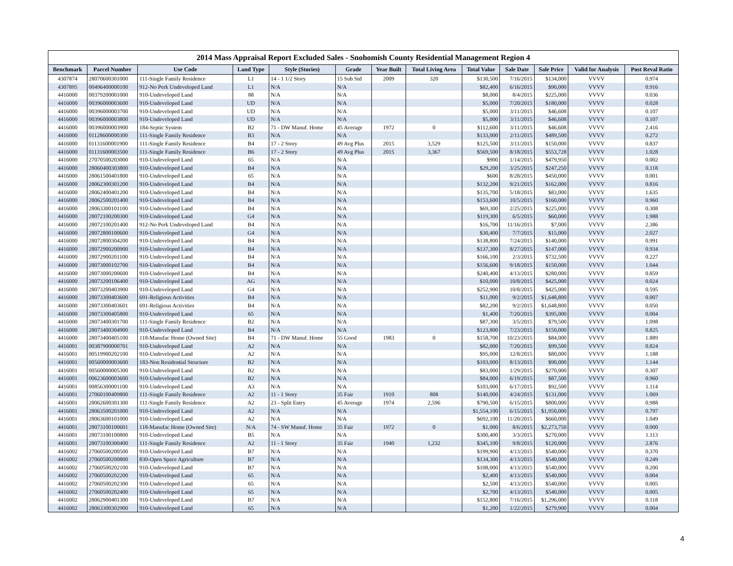2014 Mass Appraisal Report Excluded Sales - Snohomish County Residential Management Region 4
| Benchmark | Parcel Number | Use Code | Land Type | Style (Stories) | Grade | Year Built | Total Living Area | Total Value | Sale Date | Sale Price | Valid for Analysis | Post Reval Ratio |
| --- | --- | --- | --- | --- | --- | --- | --- | --- | --- | --- | --- | --- |
| 4307874 | 28070600301000 | 111-Single Family Residence | L1 | 14 - 1 1/2 Story | 15 Sub Std | 2009 | 320 | $130,500 | 7/16/2015 | $134,000 | VVVV | 0.974 |
| 4307895 | 00496400000100 | 912-No Perk Undeveloped Land | L1 | N/A | N/A | | | $82,400 | 6/16/2015 | $90,000 | VVVV | 0.916 |
| 4416000 | 00379200001000 | 910-Undeveloped Land | 88 | N/A | N/A | | | $8,000 | 8/4/2015 | $225,000 | VVVV | 0.036 |
| 4416000 | 00396000003600 | 910-Undeveloped Land | UD | N/A | N/A | | | $5,000 | 7/20/2015 | $180,000 | VVVV | 0.028 |
| 4416000 | 00396000003700 | 910-Undeveloped Land | UD | N/A | N/A | | | $5,000 | 3/11/2015 | $46,608 | VVVV | 0.107 |
| 4416000 | 00396000003800 | 910-Undeveloped Land | UD | N/A | N/A | | | $5,000 | 3/11/2015 | $46,608 | VVVV | 0.107 |
| 4416000 | 00396000003900 | 184-Septic System | B2 | 71 - DW Manuf. Home | 45 Average | 1972 | 0 | $112,600 | 3/11/2015 | $46,608 | VVVV | 2.416 |
| 4416000 | 01128600000300 | 111-Single Family Residence | B3 | N/A | N/A | | | $133,000 | 2/11/2015 | $489,500 | VVVV | 0.272 |
| 4416000 | 01131600001900 | 111-Single Family Residence | B4 | 17 - 2 Story | 49 Avg Plus | 2015 | 3,529 | $125,500 | 3/11/2015 | $150,000 | VVVV | 0.837 |
| 4416000 | 01131600003500 | 111-Single Family Residence | B6 | 17 - 2 Story | 49 Avg Plus | 2015 | 3,367 | $569,500 | 8/18/2015 | $553,728 | VVVV | 1.028 |
| 4416000 | 27070500203000 | 910-Undeveloped Land | 65 | N/A | N/A | | | $900 | 1/14/2015 | $479,950 | VVVV | 0.002 |
| 4416000 | 28060400303800 | 910-Undeveloped Land | B4 | N/A | N/A | | | $29,200 | 3/25/2015 | $247,250 | VVVV | 0.118 |
| 4416000 | 28061500401800 | 910-Undeveloped Land | 65 | N/A | N/A | | | $600 | 8/28/2015 | $450,000 | VVVV | 0.001 |
| 4416000 | 28062300301200 | 910-Undeveloped Land | B4 | N/A | N/A | | | $132,200 | 9/21/2015 | $162,000 | VVVV | 0.816 |
| 4416000 | 28062400401200 | 910-Undeveloped Land | B4 | N/A | N/A | | | $135,700 | 5/18/2015 | $83,000 | VVVV | 1.635 |
| 4416000 | 28062500201400 | 910-Undeveloped Land | B4 | N/A | N/A | | | $153,600 | 10/5/2015 | $160,000 | VVVV | 0.960 |
| 4416000 | 28063300101100 | 910-Undeveloped Land | B4 | N/A | N/A | | | $69,300 | 2/25/2015 | $225,000 | VVVV | 0.308 |
| 4416000 | 28072100200300 | 910-Undeveloped Land | G4 | N/A | N/A | | | $119,300 | 6/5/2015 | $60,000 | VVVV | 1.988 |
| 4416000 | 28072100201400 | 912-No Perk Undeveloped Land | B4 | N/A | N/A | | | $16,700 | 11/16/2015 | $7,000 | VVVV | 2.386 |
| 4416000 | 28072800100600 | 910-Undeveloped Land | G4 | N/A | N/A | | | $30,400 | 7/7/2015 | $15,000 | VVVV | 2.027 |
| 4416000 | 28072800304200 | 910-Undeveloped Land | B4 | N/A | N/A | | | $138,800 | 7/24/2015 | $140,000 | VVVV | 0.991 |
| 4416000 | 28072900200900 | 910-Undeveloped Land | B4 | N/A | N/A | | | $137,300 | 8/27/2015 | $147,000 | VVVV | 0.934 |
| 4416000 | 28072900201100 | 910-Undeveloped Land | B4 | N/A | N/A | | | $166,100 | 2/3/2015 | $732,500 | VVVV | 0.227 |
| 4416000 | 28073000102700 | 910-Undeveloped Land | B4 | N/A | N/A | | | $156,600 | 9/18/2015 | $150,000 | VVVV | 1.044 |
| 4416000 | 28073000200600 | 910-Undeveloped Land | B4 | N/A | N/A | | | $240,400 | 4/13/2015 | $280,000 | VVVV | 0.859 |
| 4416000 | 28073200106400 | 910-Undeveloped Land | AG | N/A | N/A | | | $10,000 | 10/8/2015 | $425,000 | VVVV | 0.024 |
| 4416000 | 28073200403900 | 910-Undeveloped Land | G4 | N/A | N/A | | | $252,900 | 10/8/2015 | $425,000 | VVVV | 0.595 |
| 4416000 | 28073300403600 | 691-Religious Activities | B4 | N/A | N/A | | | $11,000 | 9/2/2015 | $1,648,800 | VVVV | 0.007 |
| 4416000 | 28073300403601 | 691-Religious Activities | B4 | N/A | N/A | | | $82,200 | 9/2/2015 | $1,648,800 | VVVV | 0.050 |
| 4416000 | 28073300405800 | 910-Undeveloped Land | 65 | N/A | N/A | | | $1,400 | 7/20/2015 | $395,000 | VVVV | 0.004 |
| 4416000 | 28073400301700 | 111-Single Family Residence | B2 | N/A | N/A | | | $87,300 | 3/5/2015 | $79,500 | VVVV | 1.098 |
| 4416000 | 28073400304900 | 910-Undeveloped Land | B4 | N/A | N/A | | | $123,800 | 7/23/2015 | $150,000 | VVVV | 0.825 |
| 4416000 | 28073400405100 | 118-Manufac Home (Owned Site) | B4 | 71 - DW Manuf. Home | 55 Good | 1983 | 0 | $158,700 | 10/23/2015 | $84,000 | VVVV | 1.889 |
| 4416001 | 00387900000701 | 910-Undeveloped Land | A2 | N/A | N/A | | | $82,000 | 7/20/2015 | $99,500 | VVVV | 0.824 |
| 4416001 | 00519900202100 | 910-Undeveloped Land | A2 | N/A | N/A | | | $95,000 | 12/8/2015 | $80,000 | VVVV | 1.188 |
| 4416001 | 00560000003600 | 183-Non Residential Structure | B2 | N/A | N/A | | | $103,000 | 8/13/2015 | $90,000 | VVVV | 1.144 |
| 4416001 | 00560000005300 | 910-Undeveloped Land | B2 | N/A | N/A | | | $83,000 | 1/29/2015 | $270,000 | VVVV | 0.307 |
| 4416001 | 00623600003600 | 910-Undeveloped Land | B2 | N/A | N/A | | | $84,000 | 6/19/2015 | $87,500 | VVVV | 0.960 |
| 4416001 | 00856300001100 | 910-Undeveloped Land | A3 | N/A | N/A | | | $103,000 | 6/17/2015 | $92,500 | VVVV | 1.114 |
| 4416001 | 27060100409800 | 111-Single Family Residence | A2 | 11 - 1 Story | 35 Fair | 1910 | 808 | $140,000 | 4/24/2015 | $131,000 | VVVV | 1.069 |
| 4416001 | 28062600301300 | 111-Single Family Residence | A2 | 23 - Split Entry | 45 Average | 1974 | 2,596 | $790,500 | 6/15/2015 | $800,000 | VVVV | 0.988 |
| 4416001 | 28063500201000 | 910-Undeveloped Land | A2 | N/A | N/A | | | $1,554,100 | 6/15/2015 | $1,950,000 | VVVV | 0.797 |
| 4416001 | 28063600101000 | 910-Undeveloped Land | A2 | N/A | N/A | | | $692,100 | 11/20/2015 | $660,000 | VVVV | 1.049 |
| 4416001 | 28073100100601 | 118-Manufac Home (Owned Site) | N/A | 74 - SW Manuf. Home | 35 Fair | 1972 | 0 | $1,000 | 8/6/2015 | $2,273,750 | VVVV | 0.000 |
| 4416001 | 28073100100800 | 910-Undeveloped Land | B5 | N/A | N/A | | | $300,400 | 3/3/2015 | $270,000 | VVVV | 1.113 |
| 4416001 | 28073100300400 | 111-Single Family Residence | A2 | 11 - 1 Story | 35 Fair | 1940 | 1,232 | $345,100 | 9/8/2015 | $120,000 | VVVV | 2.876 |
| 4416002 | 27060500200500 | 910-Undeveloped Land | B7 | N/A | N/A | | | $199,900 | 4/13/2015 | $540,000 | VVVV | 0.370 |
| 4416002 | 27060500200800 | 830-Open Space Agriculture | B7 | N/A | N/A | | | $134,300 | 4/13/2015 | $540,000 | VVVV | 0.249 |
| 4416002 | 27060500202100 | 910-Undeveloped Land | B7 | N/A | N/A | | | $108,000 | 4/13/2015 | $540,000 | VVVV | 0.200 |
| 4416002 | 27060500202200 | 910-Undeveloped Land | 65 | N/A | N/A | | | $2,400 | 4/13/2015 | $540,000 | VVVV | 0.004 |
| 4416002 | 27060500202300 | 910-Undeveloped Land | 65 | N/A | N/A | | | $2,500 | 4/13/2015 | $540,000 | VVVV | 0.005 |
| 4416002 | 27060500202400 | 910-Undeveloped Land | 65 | N/A | N/A | | | $2,700 | 4/13/2015 | $540,000 | VVVV | 0.005 |
| 4416002 | 28062900401300 | 910-Undeveloped Land | B7 | N/A | N/A | | | $152,800 | 7/16/2015 | $1,296,000 | VVVV | 0.118 |
| 4416002 | 28063300302900 | 910-Undeveloped Land | 65 | N/A | N/A | | | $1,200 | 1/22/2015 | $279,900 | VVVV | 0.004 |
4